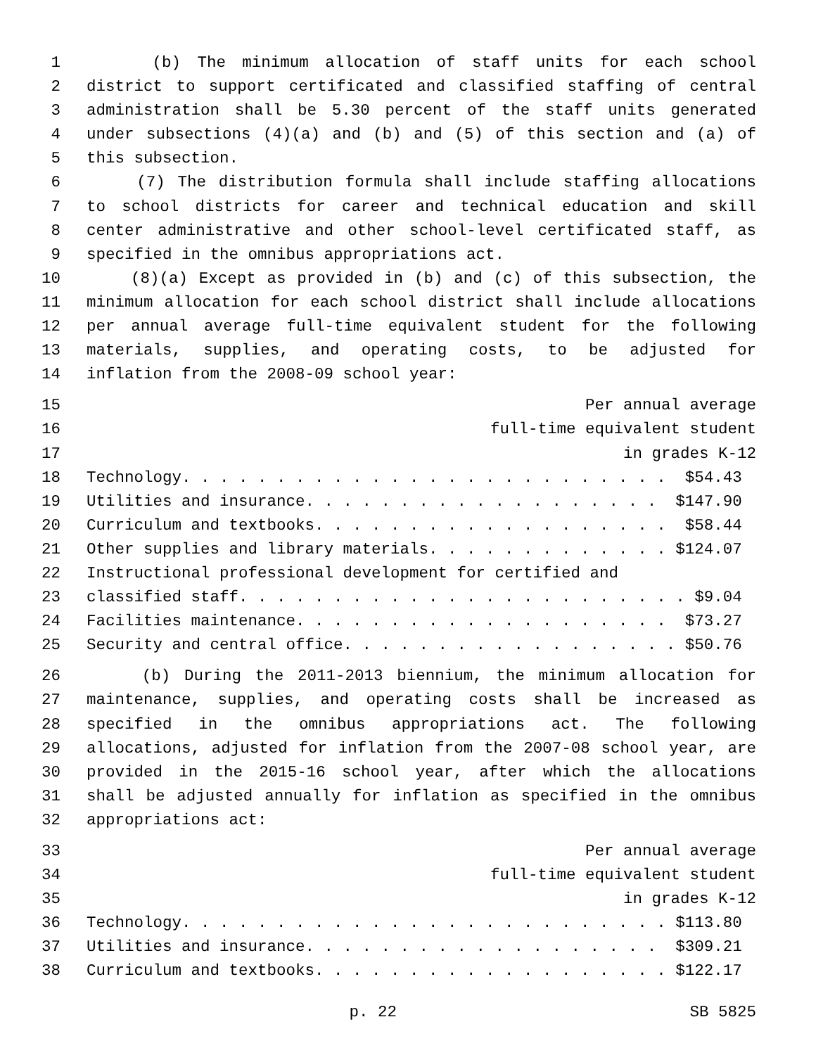1 (b) The minimum allocation of staff units for each school
2 district to support certificated and classified staffing of central
3 administration shall be 5.30 percent of the staff units generated
4 under subsections (4)(a) and (b) and (5) of this section and (a) of
5 this subsection.
6 (7) The distribution formula shall include staffing allocations
7 to school districts for career and technical education and skill
8 center administrative and other school-level certificated staff, as
9 specified in the omnibus appropriations act.
10 (8)(a) Except as provided in (b) and (c) of this subsection, the
11 minimum allocation for each school district shall include allocations
12 per annual average full-time equivalent student for the following
13 materials, supplies, and operating costs, to be adjusted for
14 inflation from the 2008-09 school year:
15 Per annual average
16 full-time equivalent student
17 in grades K-12
18 Technology. . . . . . . . . . . . . . . . . . . . . . . . . . $54.43
19 Utilities and insurance. . . . . . . . . . . . . . . . . . . $147.90
20 Curriculum and textbooks. . . . . . . . . . . . . . . . . . . $58.44
21 Other supplies and library materials. . . . . . . . . . . . . $124.07
22 Instructional professional development for certified and
23 classified staff. . . . . . . . . . . . . . . . . . . . . . . . $9.04
24 Facilities maintenance. . . . . . . . . . . . . . . . . . . . $73.27
25 Security and central office. . . . . . . . . . . . . . . . . . $50.76
26 (b) During the 2011-2013 biennium, the minimum allocation for
27 maintenance, supplies, and operating costs shall be increased as
28 specified in the omnibus appropriations act. The following
29 allocations, adjusted for inflation from the 2007-08 school year, are
30 provided in the 2015-16 school year, after which the allocations
31 shall be adjusted annually for inflation as specified in the omnibus
32 appropriations act:
33 Per annual average
34 full-time equivalent student
35 in grades K-12
36 Technology. . . . . . . . . . . . . . . . . . . . . . . . . . $113.80
37 Utilities and insurance. . . . . . . . . . . . . . . . . . . $309.21
38 Curriculum and textbooks. . . . . . . . . . . . . . . . . . . $122.17
p. 22 SB 5825